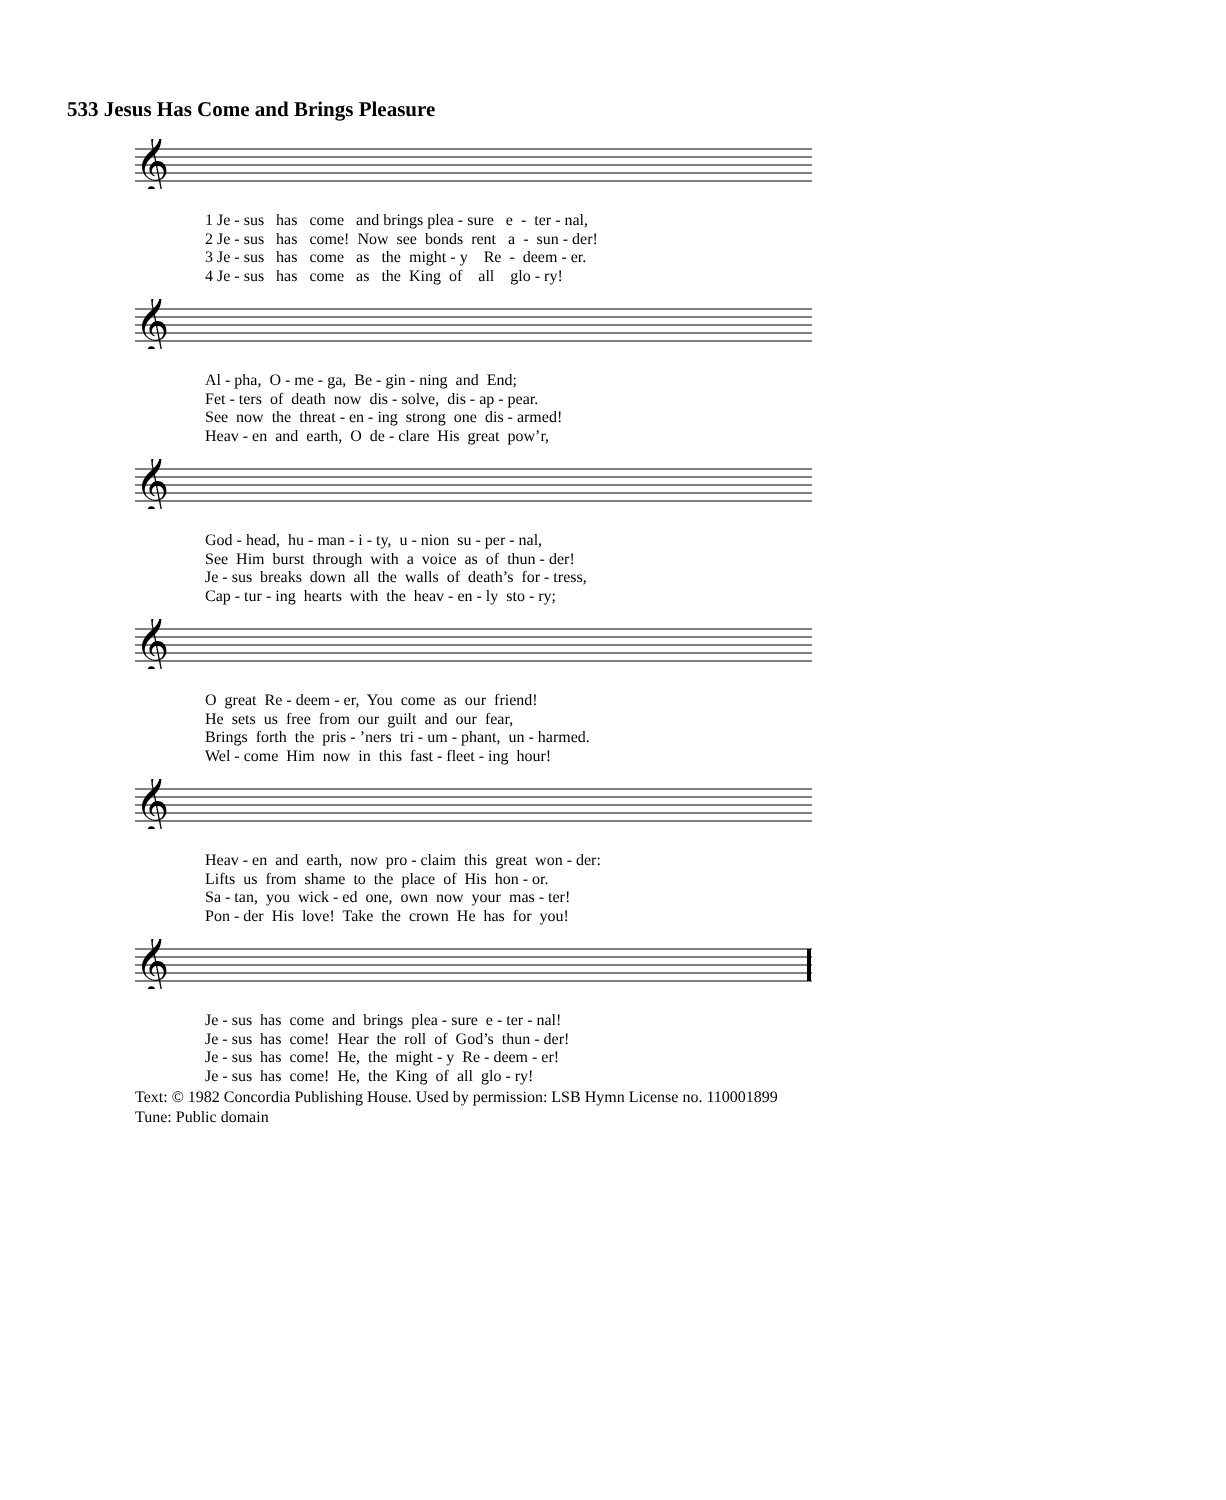533 Jesus Has Come and Brings Pleasure
𝄞
1 Je - sus has come and brings plea - sure e - ter - nal,
2 Je - sus has come! Now see bonds rent a - sun - der!
3 Je - sus has come as the might - y Re - deem - er.
4 Je - sus has come as the King of all glo - ry!
𝄞
Al - pha, O - me - ga, Be - gin - ning and End;
Fet - ters of death now dis - solve, dis - ap - pear.
See now the threat - en - ing strong one dis - armed!
Heav - en and earth, O de - clare His great pow’r,
𝄞
God - head, hu - man - i - ty, u - nion su - per - nal,
See Him burst through with a voice as of thun - der!
Je - sus breaks down all the walls of death’s for - tress,
Cap - tur - ing hearts with the heav - en - ly sto - ry;
𝄞
O great Re - deem - er, You come as our friend!
He sets us free from our guilt and our fear,
Brings forth the pris - ’ners tri - um - phant, un - harmed.
Wel - come Him now in this fast - fleet - ing hour!
𝄞
Heav - en and earth, now pro - claim this great won - der:
Lifts us from shame to the place of His hon - or.
Sa - tan, you wick - ed one, own now your mas - ter!
Pon - der His love! Take the crown He has for you!
𝄞
Je - sus has come and brings plea - sure e - ter - nal!
Je - sus has come! Hear the roll of God’s thun - der!
Je - sus has come! He, the might - y Re - deem - er!
Je - sus has come! He, the King of all glo - ry!
Text: © 1982 Concordia Publishing House. Used by permission: LSB Hymn License no. 110001899
Tune: Public domain